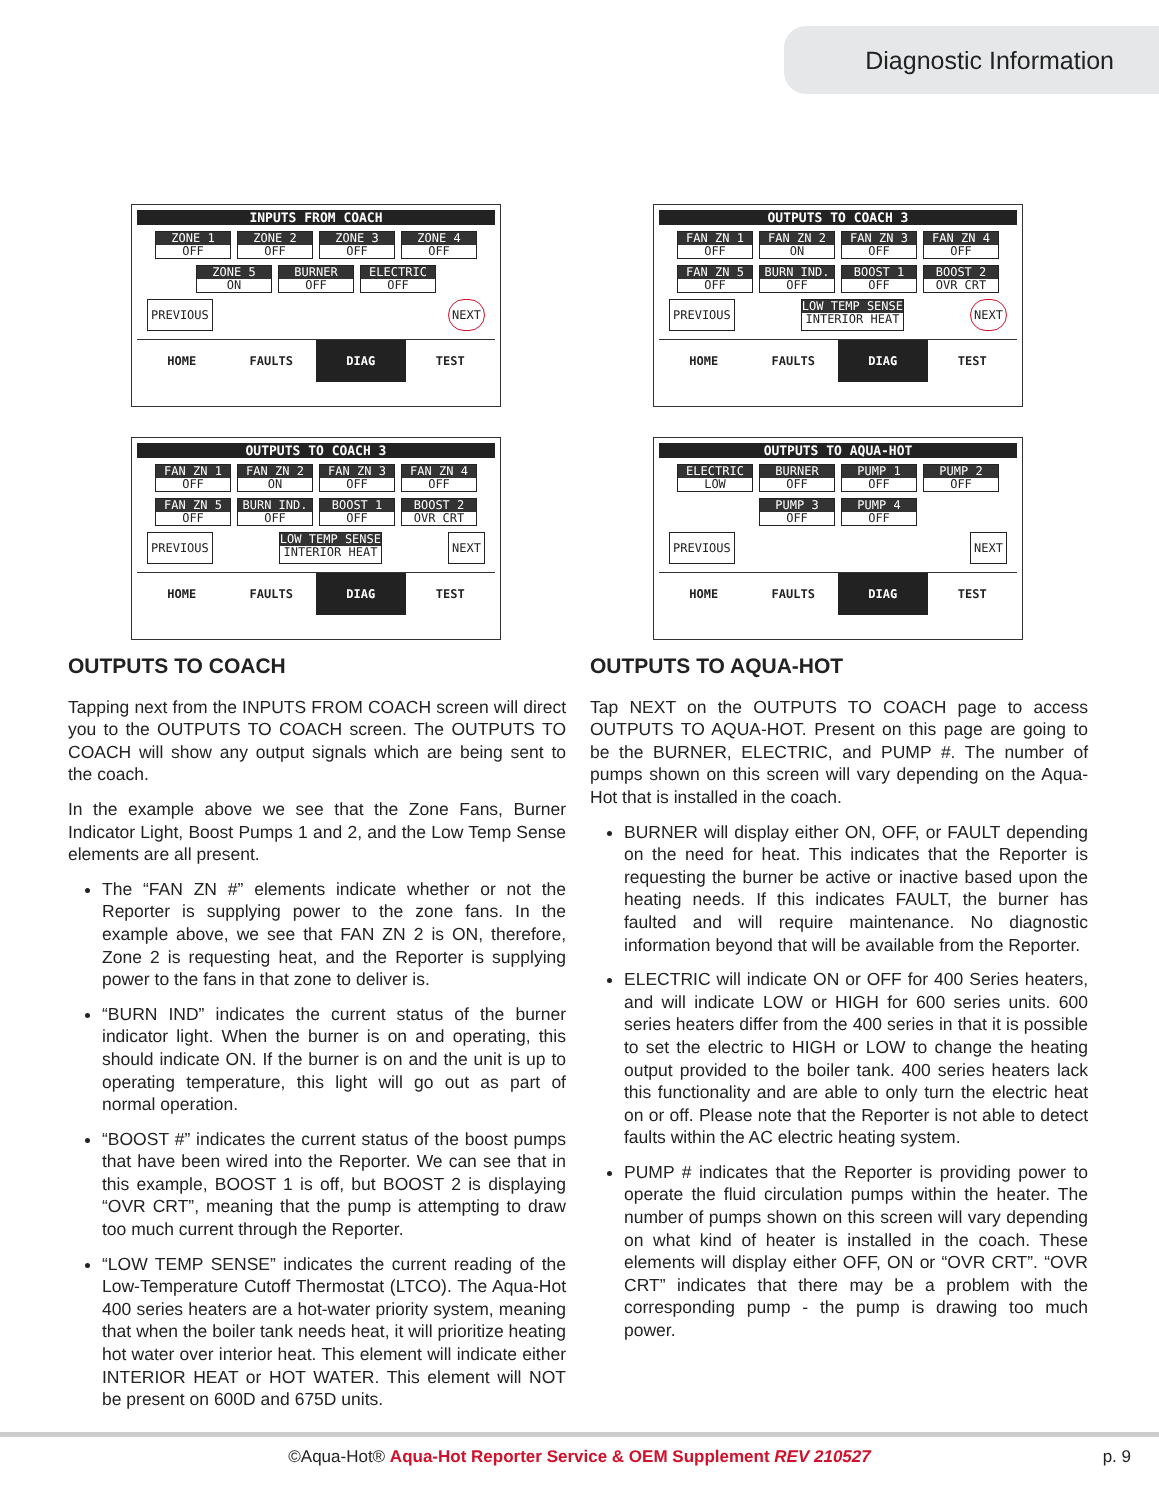Diagnostic Information
INPUTS FROM COACH
ZONE 1
OFF
ZONE 2
OFF
ZONE 3
OFF
ZONE 4
OFF
ZONE 5
ON
BURNER
OFF
ELECTRIC
OFF
PREVIOUS NEXT
HOME FAULTS DIAG TEST
OUTPUTS TO COACH 3
FAN ZN 1
OFF
FAN ZN 2
ON
FAN ZN 3
OFF
FAN ZN 4
OFF
FAN ZN 5
OFF
BURN IND.
OFF
BOOST 1
OFF
BOOST 2
OVR CRT
PREVIOUS LOW TEMP SENSE
INTERIOR HEAT NEXT
HOME FAULTS DIAG TEST
OUTPUTS TO COACH 3
FAN ZN 1
OFF
FAN ZN 2
ON
FAN ZN 3
OFF
FAN ZN 4
OFF
FAN ZN 5
OFF
BURN IND.
OFF
BOOST 1
OFF
BOOST 2
OVR CRT
PREVIOUS LOW TEMP SENSE
INTERIOR HEAT NEXT
HOME FAULTS DIAG TEST
OUTPUTS TO AQUA-HOT
ELECTRIC
LOW
BURNER
OFF
PUMP 1
OFF
PUMP 2
OFF
PUMP 3
OFF
PUMP 4
OFF
PREVIOUS NEXT
HOME FAULTS DIAG TEST
OUTPUTS TO COACH
Tapping next from the INPUTS FROM COACH screen will direct you to the OUTPUTS TO COACH screen. The OUTPUTS TO COACH will show any output signals which are being sent to the coach.
In the example above we see that the Zone Fans, Burner Indicator Light, Boost Pumps 1 and 2, and the Low Temp Sense elements are all present.
The “FAN ZN #” elements indicate whether or not the Reporter is supplying power to the zone fans. In the example above, we see that FAN ZN 2 is ON, therefore, Zone 2 is requesting heat, and the Reporter is supplying power to the fans in that zone to deliver is.
“BURN IND” indicates the current status of the burner indicator light. When the burner is on and operating, this should indicate ON. If the burner is on and the unit is up to operating temperature, this light will go out as part of normal operation.
“BOOST #” indicates the current status of the boost pumps that have been wired into the Reporter. We can see that in this example, BOOST 1 is off, but BOOST 2 is displaying “OVR CRT”, meaning that the pump is attempting to draw too much current through the Reporter.
“LOW TEMP SENSE” indicates the current reading of the Low-Temperature Cutoff Thermostat (LTCO). The Aqua-Hot 400 series heaters are a hot-water priority system, meaning that when the boiler tank needs heat, it will prioritize heating hot water over interior heat. This element will indicate either INTERIOR HEAT or HOT WATER. This element will NOT be present on 600D and 675D units.
OUTPUTS TO AQUA-HOT
Tap NEXT on the OUTPUTS TO COACH page to access OUTPUTS TO AQUA-HOT. Present on this page are going to be the BURNER, ELECTRIC, and PUMP #. The number of pumps shown on this screen will vary depending on the Aqua-Hot that is installed in the coach.
BURNER will display either ON, OFF, or FAULT depending on the need for heat. This indicates that the Reporter is requesting the burner be active or inactive based upon the heating needs. If this indicates FAULT, the burner has faulted and will require maintenance. No diagnostic information beyond that will be available from the Reporter.
ELECTRIC will indicate ON or OFF for 400 Series heaters, and will indicate LOW or HIGH for 600 series units. 600 series heaters differ from the 400 series in that it is possible to set the electric to HIGH or LOW to change the heating output provided to the boiler tank. 400 series heaters lack this functionality and are able to only turn the electric heat on or off. Please note that the Reporter is not able to detect faults within the AC electric heating system.
PUMP # indicates that the Reporter is providing power to operate the fluid circulation pumps within the heater. The number of pumps shown on this screen will vary depending on what kind of heater is installed in the coach. These elements will display either OFF, ON or “OVR CRT”. “OVR CRT” indicates that there may be a problem with the corresponding pump - the pump is drawing too much power.
©Aqua-Hot® Aqua-Hot Reporter Service & OEM Supplement REV 210527 p. 9